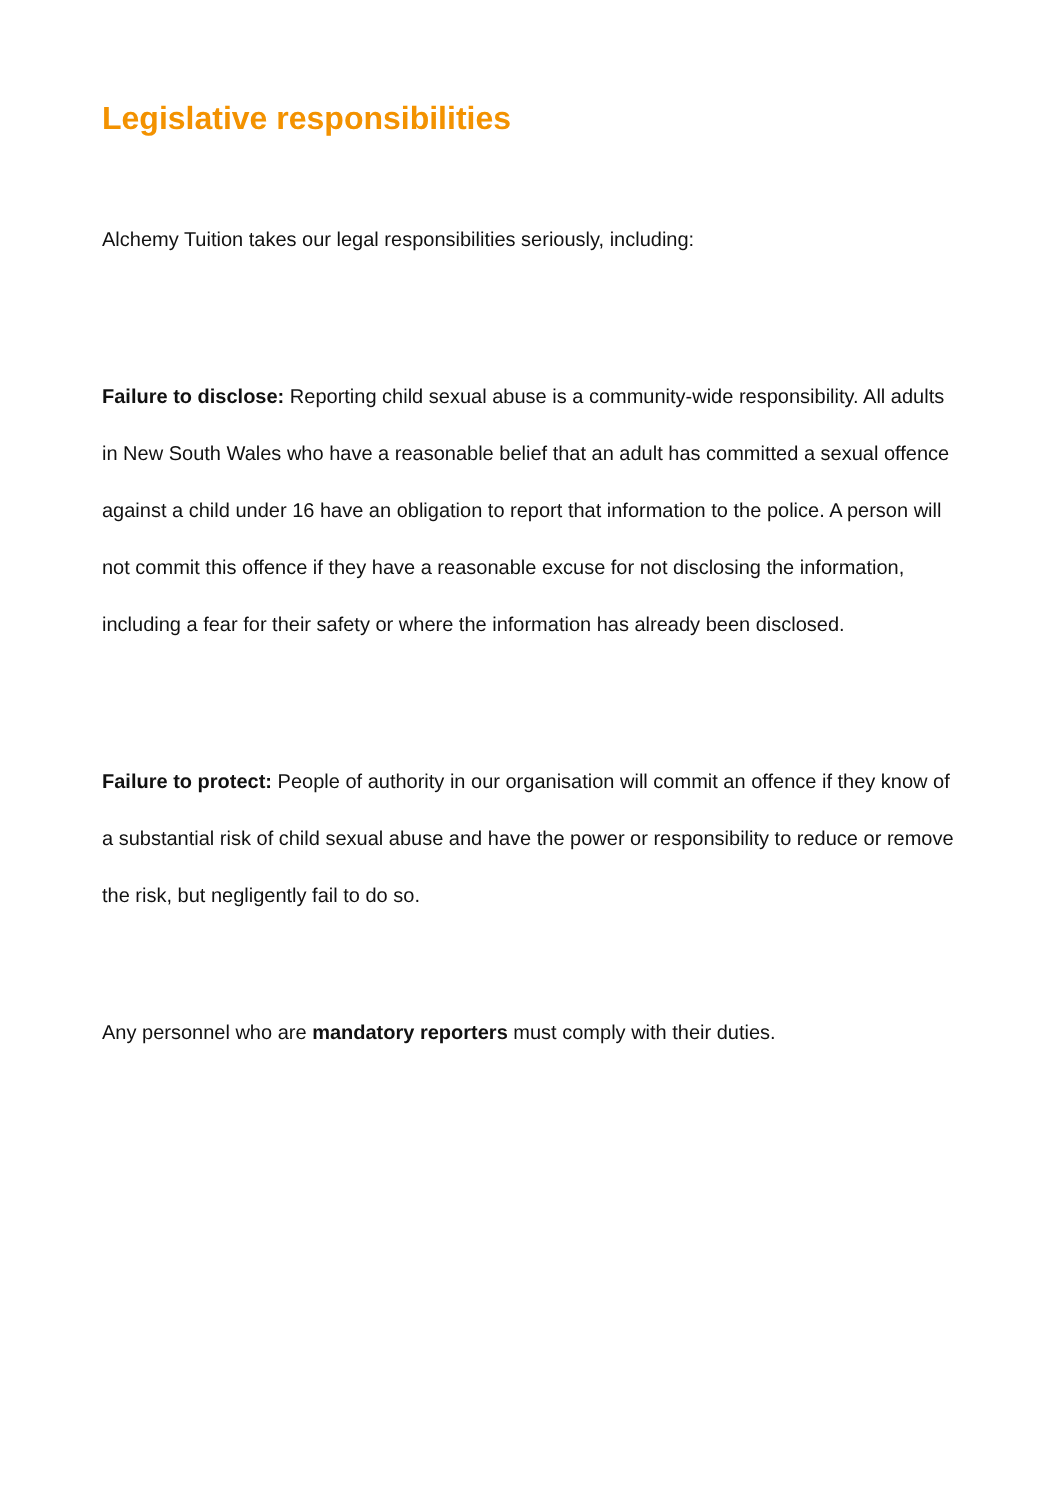Legislative responsibilities
Alchemy Tuition takes our legal responsibilities seriously, including:
Failure to disclose: Reporting child sexual abuse is a community-wide responsibility. All adults in New South Wales who have a reasonable belief that an adult has committed a sexual offence against a child under 16 have an obligation to report that information to the police. A person will not commit this offence if they have a reasonable excuse for not disclosing the information, including a fear for their safety or where the information has already been disclosed.
Failure to protect: People of authority in our organisation will commit an offence if they know of a substantial risk of child sexual abuse and have the power or responsibility to reduce or remove the risk, but negligently fail to do so.
Any personnel who are mandatory reporters must comply with their duties.